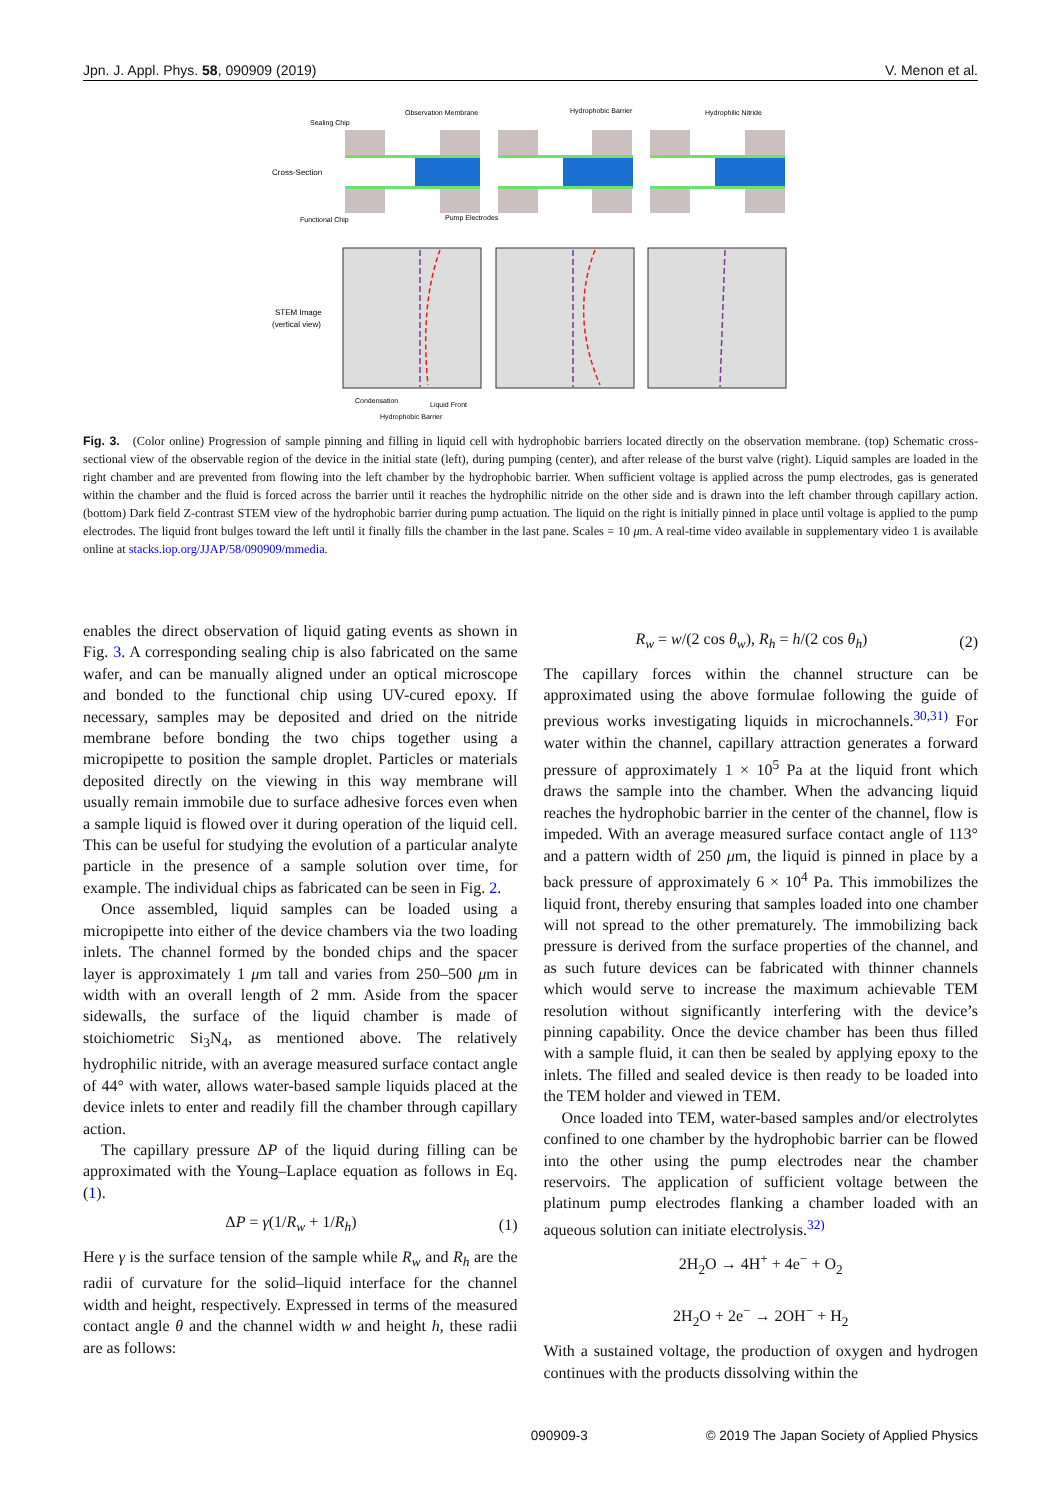Jpn. J. Appl. Phys. 58, 090909 (2019) V. Menon et al.
Sealing Chip
Observation Membrane
Hydrophobic Barrier
Hydrophilic Nitride
Cross-Section
Functional Chip
Pump Electrodes
STEM Image
(vertical view)
Condensation
Liquid Front
Hydrophobic Barrier
Fig. 3. (Color online) Progression of sample pinning and filling in liquid cell with hydrophobic barriers located directly on the observation membrane. (top) Schematic cross-sectional view of the observable region of the device in the initial state (left), during pumping (center), and after release of the burst valve (right). Liquid samples are loaded in the right chamber and are prevented from flowing into the left chamber by the hydrophobic barrier. When sufficient voltage is applied across the pump electrodes, gas is generated within the chamber and the fluid is forced across the barrier until it reaches the hydrophilic nitride on the other side and is drawn into the left chamber through capillary action. (bottom) Dark field Z-contrast STEM view of the hydrophobic barrier during pump actuation. The liquid on the right is initially pinned in place until voltage is applied to the pump electrodes. The liquid front bulges toward the left until it finally fills the chamber in the last pane. Scales = 10 μm. A real-time video available in supplementary video 1 is available online at stacks.iop.org/JJAP/58/090909/mmedia.
enables the direct observation of liquid gating events as shown in Fig. 3. A corresponding sealing chip is also fabricated on the same wafer, and can be manually aligned under an optical microscope and bonded to the functional chip using UV-cured epoxy. If necessary, samples may be deposited and dried on the nitride membrane before bonding the two chips together using a micropipette to position the sample droplet. Particles or materials deposited directly on the viewing in this way membrane will usually remain immobile due to surface adhesive forces even when a sample liquid is flowed over it during operation of the liquid cell. This can be useful for studying the evolution of a particular analyte particle in the presence of a sample solution over time, for example. The individual chips as fabricated can be seen in Fig. 2.
Once assembled, liquid samples can be loaded using a micropipette into either of the device chambers via the two loading inlets. The channel formed by the bonded chips and the spacer layer is approximately 1 μm tall and varies from 250–500 μm in width with an overall length of 2 mm. Aside from the spacer sidewalls, the surface of the liquid chamber is made of stoichiometric Si<sub>3</sub>N<sub>4</sub>, as mentioned above. The relatively hydrophilic nitride, with an average measured surface contact angle of 44° with water, allows water-based sample liquids placed at the device inlets to enter and readily fill the chamber through capillary action.
The capillary pressure ΔP of the liquid during filling can be approximated with the Young–Laplace equation as follows in Eq. (1).
ΔP = γ(1/R<sub>w</sub> + 1/R<sub>h</sub>) (1)
Here γ is the surface tension of the sample while R<sub>w</sub> and R<sub>h</sub> are the radii of curvature for the solid–liquid interface for the channel width and height, respectively. Expressed in terms of the measured contact angle θ and the channel width w and height h, these radii are as follows:
R<sub>w</sub> = w/(2 cos θ<sub>w</sub>), R<sub>h</sub> = h/(2 cos θ<sub>h</sub>) (2)
The capillary forces within the channel structure can be approximated using the above formulae following the guide of previous works investigating liquids in microchannels.<sup>30,31)</sup> For water within the channel, capillary attraction generates a forward pressure of approximately 1 × 10<sup>5</sup> Pa at the liquid front which draws the sample into the chamber. When the advancing liquid reaches the hydrophobic barrier in the center of the channel, flow is impeded. With an average measured surface contact angle of 113° and a pattern width of 250 μm, the liquid is pinned in place by a back pressure of approximately 6 × 10<sup>4</sup> Pa. This immobilizes the liquid front, thereby ensuring that samples loaded into one chamber will not spread to the other prematurely. The immobilizing back pressure is derived from the surface properties of the channel, and as such future devices can be fabricated with thinner channels which would serve to increase the maximum achievable TEM resolution without significantly interfering with the device’s pinning capability. Once the device chamber has been thus filled with a sample fluid, it can then be sealed by applying epoxy to the inlets. The filled and sealed device is then ready to be loaded into the TEM holder and viewed in TEM.
Once loaded into TEM, water-based samples and/or electrolytes confined to one chamber by the hydrophobic barrier can be flowed into the other using the pump electrodes near the chamber reservoirs. The application of sufficient voltage between the platinum pump electrodes flanking a chamber loaded with an aqueous solution can initiate electrolysis.<sup>32)</sup>
2H<sub>2</sub>O → 4H<sup>+</sup> + 4e<sup>−</sup> + O<sub>2</sub>
2H<sub>2</sub>O + 2e<sup>−</sup> → 2OH<sup>−</sup> + H<sub>2</sub>
With a sustained voltage, the production of oxygen and hydrogen continues with the products dissolving within the
090909-3 © 2019 The Japan Society of Applied Physics